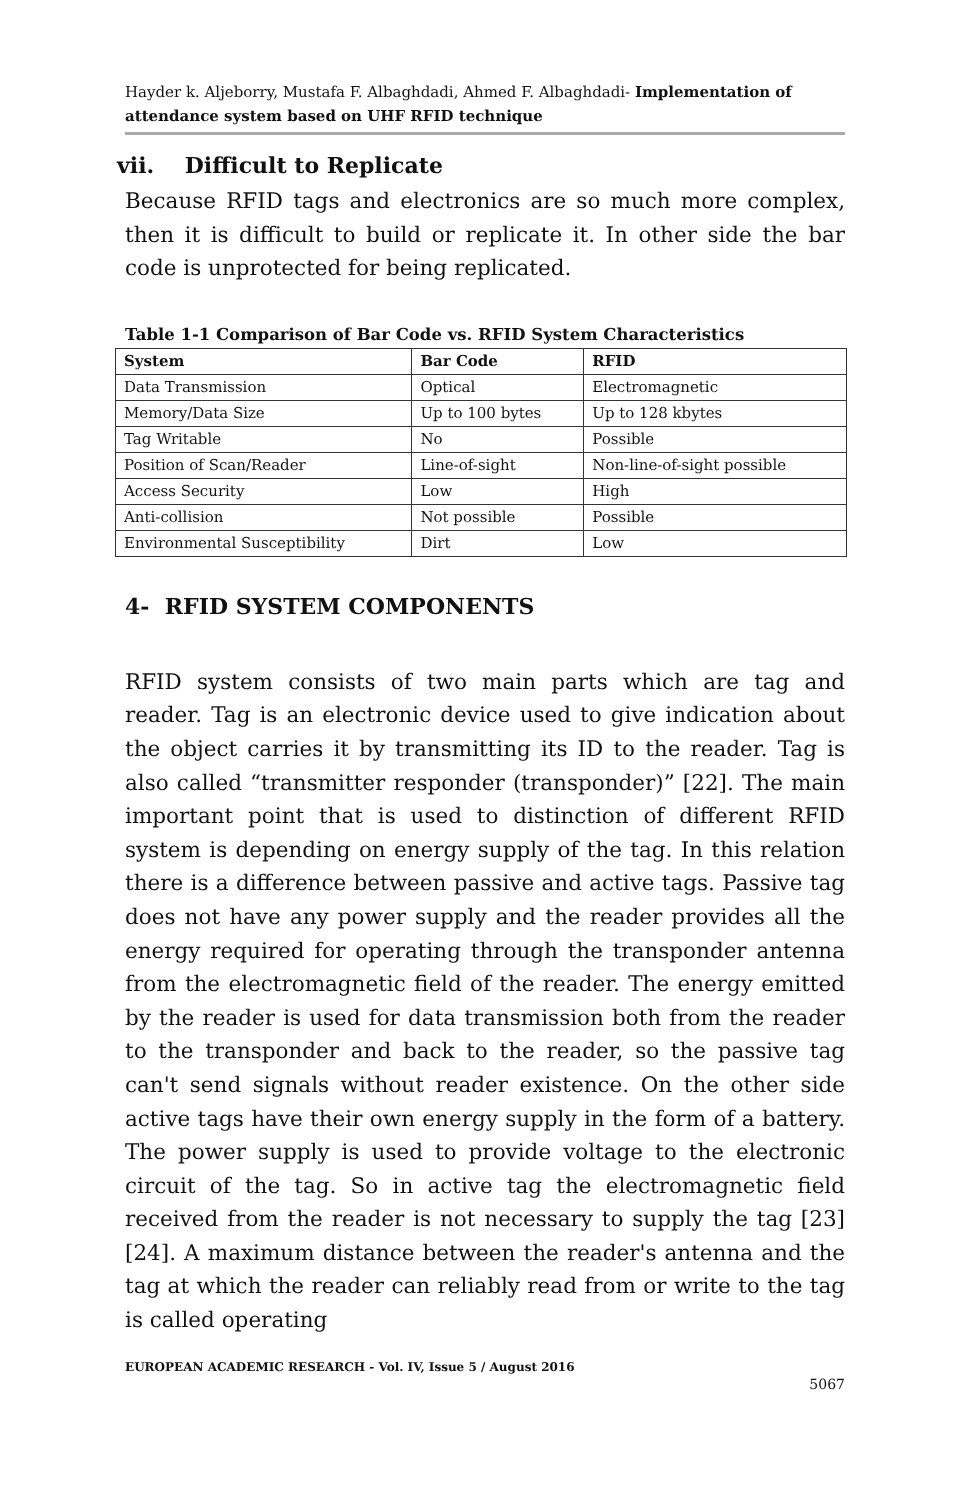Hayder k. Aljeborry, Mustafa F. Albaghdadi, Ahmed F. Albaghdadi- Implementation of attendance system based on UHF RFID technique
vii. Difficult to Replicate
Because RFID tags and electronics are so much more complex, then it is difficult to build or replicate it. In other side the bar code is unprotected for being replicated.
Table 1-1 Comparison of Bar Code vs. RFID System Characteristics
| System | Bar Code | RFID |
| --- | --- | --- |
| Data Transmission | Optical | Electromagnetic |
| Memory/Data Size | Up to 100 bytes | Up to 128 kbytes |
| Tag Writable | No | Possible |
| Position of Scan/Reader | Line-of-sight | Non-line-of-sight possible |
| Access Security | Low | High |
| Anti-collision | Not possible | Possible |
| Environmental Susceptibility | Dirt | Low |
4- RFID SYSTEM COMPONENTS
RFID system consists of two main parts which are tag and reader. Tag is an electronic device used to give indication about the object carries it by transmitting its ID to the reader. Tag is also called “transmitter responder (transponder)” [22]. The main important point that is used to distinction of different RFID system is depending on energy supply of the tag. In this relation there is a difference between passive and active tags. Passive tag does not have any power supply and the reader provides all the energy required for operating through the transponder antenna from the electromagnetic field of the reader. The energy emitted by the reader is used for data transmission both from the reader to the transponder and back to the reader, so the passive tag can't send signals without reader existence. On the other side active tags have their own energy supply in the form of a battery. The power supply is used to provide voltage to the electronic circuit of the tag. So in active tag the electromagnetic field received from the reader is not necessary to supply the tag [23][24]. A maximum distance between the reader's antenna and the tag at which the reader can reliably read from or write to the tag is called operating
EUROPEAN ACADEMIC RESEARCH - Vol. IV, Issue 5 / August 2016
5067